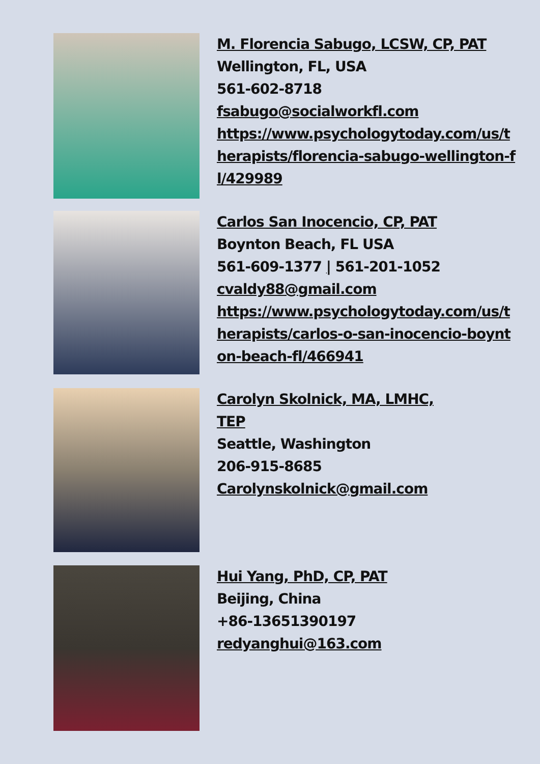M. Florencia Sabugo, LCSW, CP, PAT
Wellington, FL, USA
561-602-8718
fsabugo@socialworkfl.com
https://www.psychologytoday.com/us/therapists/florencia-sabugo-wellington-fl/429989
Carlos San Inocencio, CP, PAT
Boynton Beach, FL USA
561-609-1377 | 561-201-1052
cvaldy88@gmail.com
https://www.psychologytoday.com/us/therapists/carlos-o-san-inocencio-boynton-beach-fl/466941
Carolyn Skolnick, MA, LMHC,
TEP
Seattle, Washington
206-915-8685
Carolynskolnick@gmail.com
Hui Yang, PhD, CP, PAT
Beijing, China
+86-13651390197
redyanghui@163.com